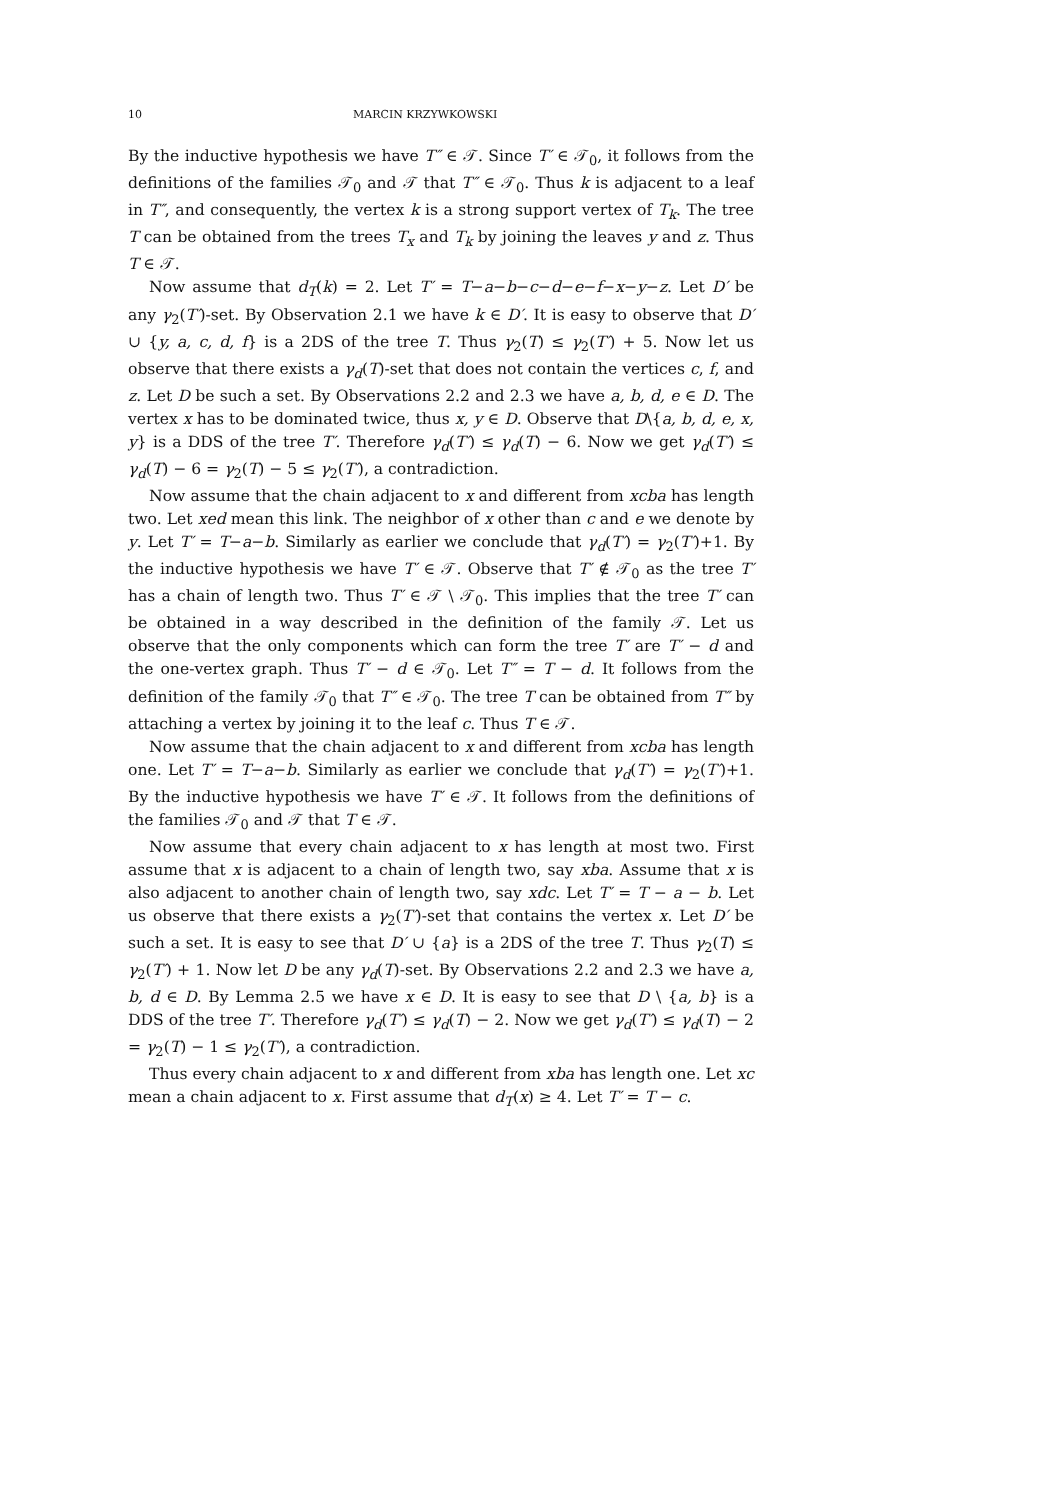10 MARCIN KRZYWKOWSKI
By the inductive hypothesis we have T″ ∈ 𝒯. Since T′ ∈ 𝒯<sub>0</sub>, it follows from the definitions of the families 𝒯<sub>0</sub> and 𝒯 that T″ ∈ 𝒯<sub>0</sub>. Thus k is adjacent to a leaf in T″, and consequently, the vertex k is a strong support vertex of T<sub>k</sub>. The tree T can be obtained from the trees T<sub>x</sub> and T<sub>k</sub> by joining the leaves y and z. Thus T ∈ 𝒯.
Now assume that d<sub>T</sub>(k) = 2. Let T′ = T−a−b−c−d−e−f−x−y−z. Let D′ be any γ<sub>2</sub>(T′)-set. By Observation 2.1 we have k ∈ D′. It is easy to observe that D′ ∪ {y, a, c, d, f} is a 2DS of the tree T. Thus γ<sub>2</sub>(T) ≤ γ<sub>2</sub>(T′) + 5. Now let us observe that there exists a γ<sub>d</sub>(T)-set that does not contain the vertices c, f, and z. Let D be such a set. By Observations 2.2 and 2.3 we have a, b, d, e ∈ D. The vertex x has to be dominated twice, thus x, y ∈ D. Observe that D\{a, b, d, e, x, y} is a DDS of the tree T′. Therefore γ<sub>d</sub>(T′) ≤ γ<sub>d</sub>(T) − 6. Now we get γ<sub>d</sub>(T′) ≤ γ<sub>d</sub>(T) − 6 = γ<sub>2</sub>(T) − 5 ≤ γ<sub>2</sub>(T′), a contradiction.
Now assume that the chain adjacent to x and different from xcba has length two. Let xed mean this link. The neighbor of x other than c and e we denote by y. Let T′ = T−a−b. Similarly as earlier we conclude that γ<sub>d</sub>(T′) = γ<sub>2</sub>(T′)+1. By the inductive hypothesis we have T′ ∈ 𝒯. Observe that T′ ∉ 𝒯<sub>0</sub> as the tree T′ has a chain of length two. Thus T′ ∈ 𝒯 \ 𝒯<sub>0</sub>. This implies that the tree T′ can be obtained in a way described in the definition of the family 𝒯. Let us observe that the only components which can form the tree T′ are T′ − d and the one-vertex graph. Thus T′ − d ∈ 𝒯<sub>0</sub>. Let T″ = T − d. It follows from the definition of the family 𝒯<sub>0</sub> that T″ ∈ 𝒯<sub>0</sub>. The tree T can be obtained from T″ by attaching a vertex by joining it to the leaf c. Thus T ∈ 𝒯.
Now assume that the chain adjacent to x and different from xcba has length one. Let T′ = T−a−b. Similarly as earlier we conclude that γ<sub>d</sub>(T′) = γ<sub>2</sub>(T′)+1. By the inductive hypothesis we have T′ ∈ 𝒯. It follows from the definitions of the families 𝒯<sub>0</sub> and 𝒯 that T ∈ 𝒯.
Now assume that every chain adjacent to x has length at most two. First assume that x is adjacent to a chain of length two, say xba. Assume that x is also adjacent to another chain of length two, say xdc. Let T′ = T − a − b. Let us observe that there exists a γ<sub>2</sub>(T′)-set that contains the vertex x. Let D′ be such a set. It is easy to see that D′ ∪ {a} is a 2DS of the tree T. Thus γ<sub>2</sub>(T) ≤ γ<sub>2</sub>(T′) + 1. Now let D be any γ<sub>d</sub>(T)-set. By Observations 2.2 and 2.3 we have a, b, d ∈ D. By Lemma 2.5 we have x ∈ D. It is easy to see that D \ {a, b} is a DDS of the tree T′. Therefore γ<sub>d</sub>(T′) ≤ γ<sub>d</sub>(T) − 2. Now we get γ<sub>d</sub>(T′) ≤ γ<sub>d</sub>(T) − 2 = γ<sub>2</sub>(T) − 1 ≤ γ<sub>2</sub>(T′), a contradiction.
Thus every chain adjacent to x and different from xba has length one. Let xc mean a chain adjacent to x. First assume that d<sub>T</sub>(x) ≥ 4. Let T′ = T − c.